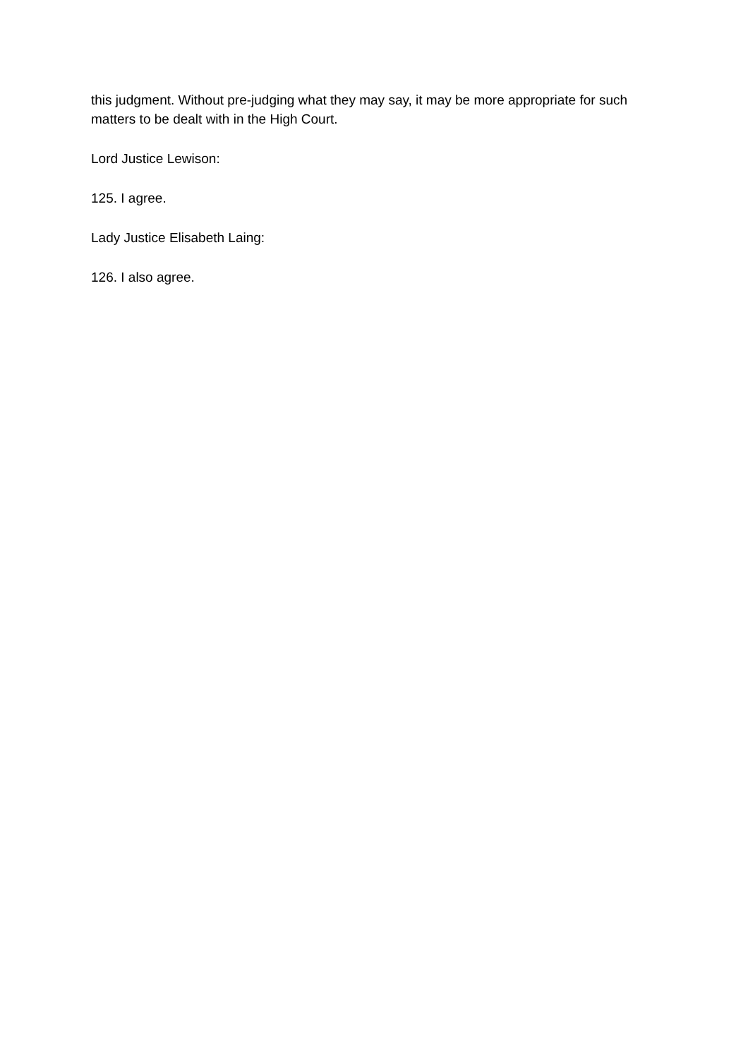this judgment. Without pre-judging what they may say, it may be more appropriate for such matters to be dealt with in the High Court.
Lord Justice Lewison:
125. I agree.
Lady Justice Elisabeth Laing:
126. I also agree.